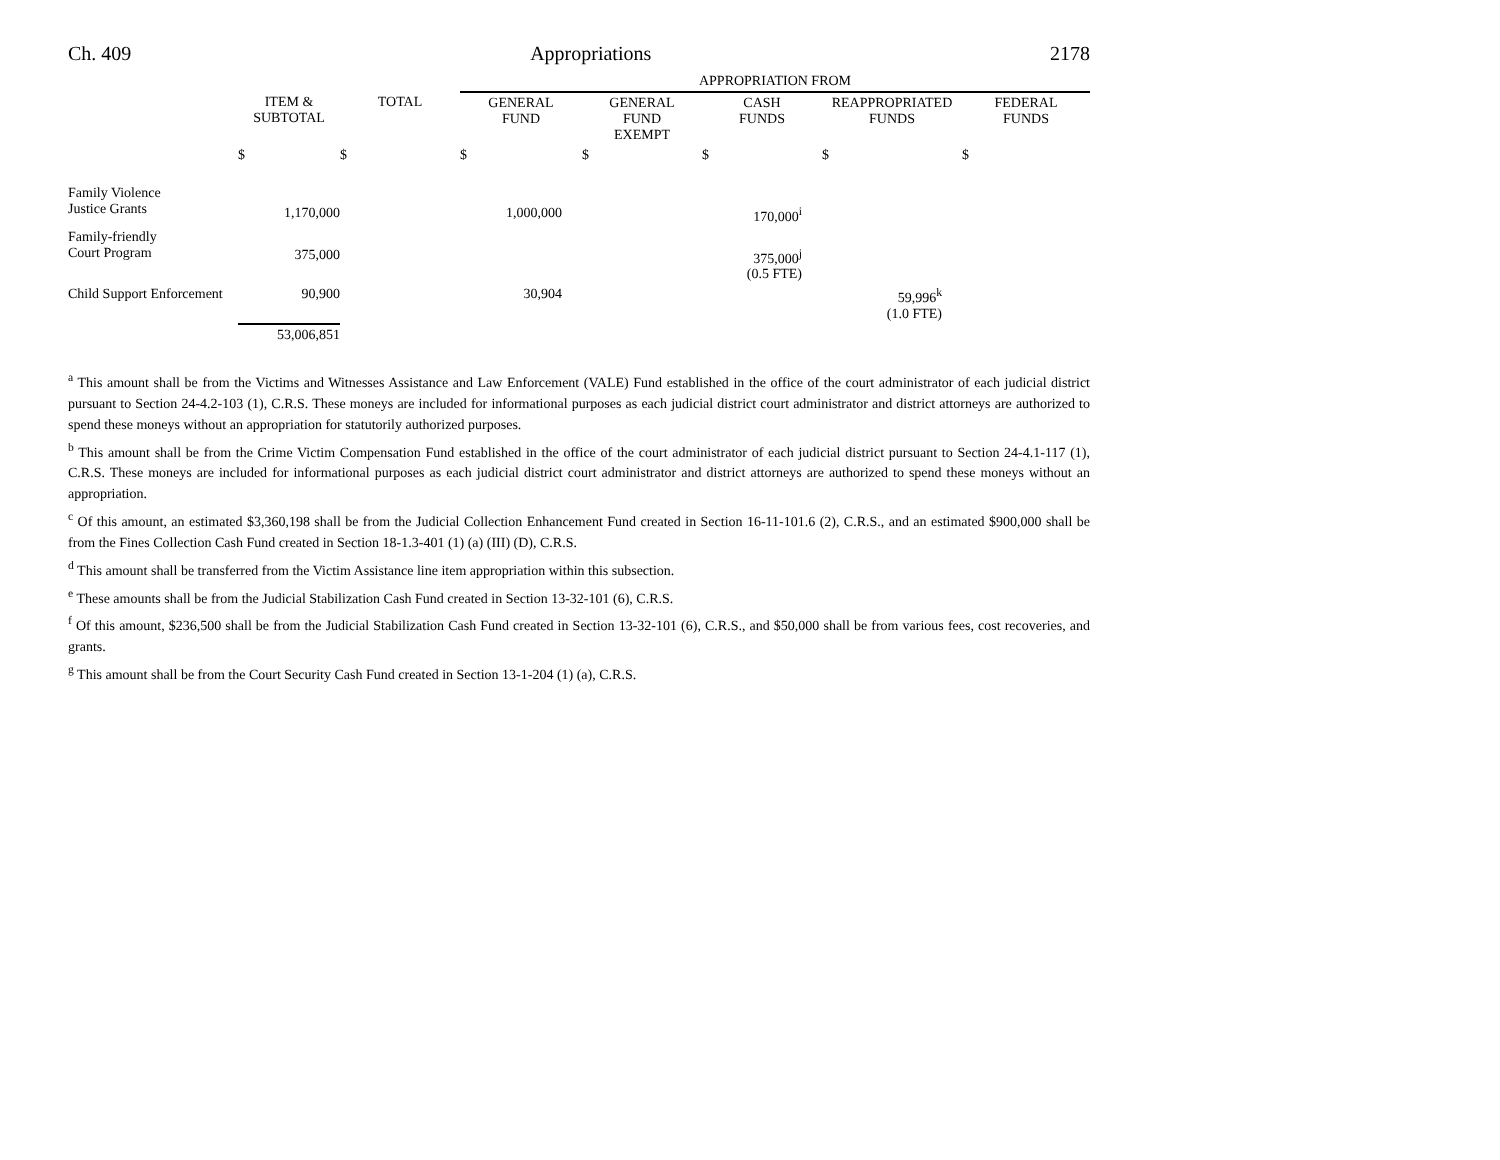Ch. 409 Appropriations 2178
| | | | APPROPRIATION FROM | | | | |
| --- | --- | --- | --- | --- | --- | --- | --- |
| | ITEM & SUBTOTAL | TOTAL | GENERAL FUND | GENERAL FUND EXEMPT | CASH FUNDS | REAPPROPRIATED FUNDS | FEDERAL FUNDS |
| | $ | $ | $ | $ | $ | $ | $ |
| Family Violence Justice Grants | 1,170,000 | | 1,000,000 | | 170,000<sup>i</sup> | | |
| Family-friendly Court Program | 375,000 | | | | 375,000<sup>j</sup> (0.5 FTE) | | |
| Child Support Enforcement | 90,900 | | 30,904 | | | 59,996<sup>k</sup> (1.0 FTE) | |
| | 53,006,851 | | | | | | |
<sup>a</sup> This amount shall be from the Victims and Witnesses Assistance and Law Enforcement (VALE) Fund established in the office of the court administrator of each judicial district pursuant to Section 24-4.2-103 (1), C.R.S. These moneys are included for informational purposes as each judicial district court administrator and district attorneys are authorized to spend these moneys without an appropriation for statutorily authorized purposes.
<sup>b</sup> This amount shall be from the Crime Victim Compensation Fund established in the office of the court administrator of each judicial district pursuant to Section 24-4.1-117 (1), C.R.S. These moneys are included for informational purposes as each judicial district court administrator and district attorneys are authorized to spend these moneys without an appropriation.
<sup>c</sup> Of this amount, an estimated $3,360,198 shall be from the Judicial Collection Enhancement Fund created in Section 16-11-101.6 (2), C.R.S., and an estimated $900,000 shall be from the Fines Collection Cash Fund created in Section 18-1.3-401 (1) (a) (III) (D), C.R.S.
<sup>d</sup> This amount shall be transferred from the Victim Assistance line item appropriation within this subsection.
<sup>e</sup> These amounts shall be from the Judicial Stabilization Cash Fund created in Section 13-32-101 (6), C.R.S.
<sup>f</sup> Of this amount, $236,500 shall be from the Judicial Stabilization Cash Fund created in Section 13-32-101 (6), C.R.S., and $50,000 shall be from various fees, cost recoveries, and grants.
<sup>g</sup> This amount shall be from the Court Security Cash Fund created in Section 13-1-204 (1) (a), C.R.S.